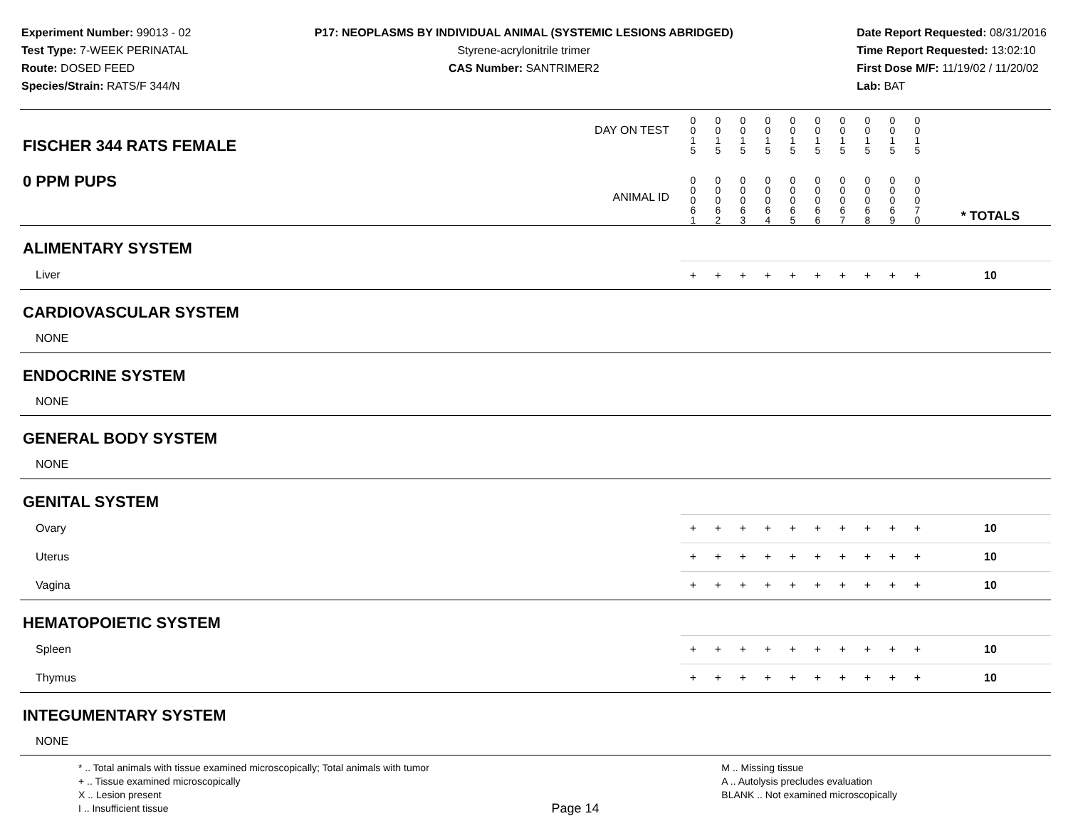Experiment Number: 99013 - 02
Test Type: 7-WEEK PERINATAL
Route: DOSED FEED
Species/Strain: RATS/F 344/N
P17: NEOPLASMS BY INDIVIDUAL ANIMAL (SYSTEMIC LESIONS ABRIDGED)
Styrene-acrylonitrile trimer
CAS Number: SANTRIMER2
Date Report Requested: 08/31/2016
Time Report Requested: 13:02:10
First Dose M/F: 11/19/02 / 11/20/02
Lab: BAT
| DAY ON TEST FISCHER 344 RATS FEMALE | 0 0 1 5 | 0 0 1 5 | 0 0 1 5 | 0 0 1 5 | 0 0 1 5 | 0 0 1 5 | 0 0 1 5 | 0 0 1 5 | 0 0 1 5 | 0 0 1 5 | | |
| 0 PPM PUPS ANIMAL ID | 0 0 0 6 1 | 0 0 0 6 2 | 0 0 0 6 3 | 0 0 0 6 4 | 0 0 0 6 5 | 0 0 0 6 6 | 0 0 0 6 7 | 0 0 0 6 8 | 0 0 0 6 9 | 0 0 0 7 0 | | * TOTALS |
| ALIMENTARY SYSTEM | | | | | | | | | | | | |
| Liver | + | + | + | + | + | + | + | + | + | + | | 10 |
| CARDIOVASCULAR SYSTEM | | | | | | | | | | | | |
| NONE | | | | | | | | | | | | |
| ENDOCRINE SYSTEM | | | | | | | | | | | | |
| NONE | | | | | | | | | | | | |
| GENERAL BODY SYSTEM | | | | | | | | | | | | |
| NONE | | | | | | | | | | | | |
| GENITAL SYSTEM | | | | | | | | | | | | |
| Ovary | + | + | + | + | + | + | + | + | + | + | | 10 |
| Uterus | + | + | + | + | + | + | + | + | + | + | | 10 |
| Vagina | + | + | + | + | + | + | + | + | + | + | | 10 |
| HEMATOPOIETIC SYSTEM | | | | | | | | | | | | |
| Spleen | + | + | + | + | + | + | + | + | + | + | | 10 |
| Thymus | + | + | + | + | + | + | + | + | + | + | | 10 |
| INTEGUMENTARY SYSTEM | | | | | | | | | | | | |
| NONE | | | | | | | | | | | | |
* .. Total animals with tissue examined microscopically; Total animals with tumor
+ .. Tissue examined microscopically
X .. Lesion present
I .. Insufficient tissue
Page 14
M .. Missing tissue
A .. Autolysis precludes evaluation
BLANK .. Not examined microscopically